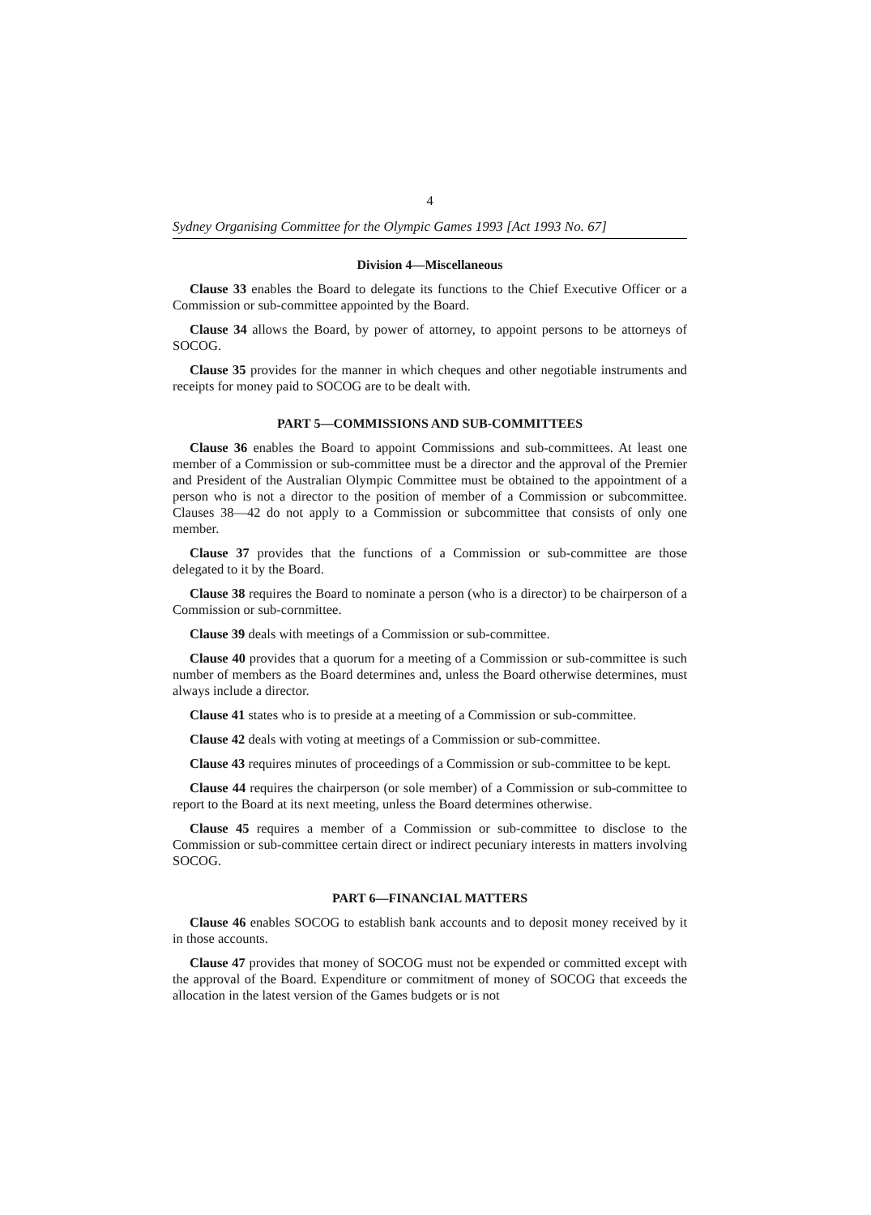4
Sydney Organising Committee for the Olympic Games 1993 [Act 1993 No. 67]
Division 4—Miscellaneous
Clause 33 enables the Board to delegate its functions to the Chief Executive Officer or a Commission or sub-committee appointed by the Board.
Clause 34 allows the Board, by power of attorney, to appoint persons to be attorneys of SOCOG.
Clause 35 provides for the manner in which cheques and other negotiable instruments and receipts for money paid to SOCOG are to be dealt with.
PART 5—COMMISSIONS AND SUB-COMMITTEES
Clause 36 enables the Board to appoint Commissions and sub-committees. At least one member of a Commission or sub-committee must be a director and the approval of the Premier and President of the Australian Olympic Committee must be obtained to the appointment of a person who is not a director to the position of member of a Commission or subcommittee. Clauses 38—42 do not apply to a Commission or subcommittee that consists of only one member.
Clause 37 provides that the functions of a Commission or sub-committee are those delegated to it by the Board.
Clause 38 requires the Board to nominate a person (who is a director) to be chairperson of a Commission or sub-cornmittee.
Clause 39 deals with meetings of a Commission or sub-committee.
Clause 40 provides that a quorum for a meeting of a Commission or sub-committee is such number of members as the Board determines and, unless the Board otherwise determines, must always include a director.
Clause 41 states who is to preside at a meeting of a Commission or sub-committee.
Clause 42 deals with voting at meetings of a Commission or sub-committee.
Clause 43 requires minutes of proceedings of a Commission or sub-committee to be kept.
Clause 44 requires the chairperson (or sole member) of a Commission or sub-committee to report to the Board at its next meeting, unless the Board determines otherwise.
Clause 45 requires a member of a Commission or sub-committee to disclose to the Commission or sub-committee certain direct or indirect pecuniary interests in matters involving SOCOG.
PART 6—FINANCIAL MATTERS
Clause 46 enables SOCOG to establish bank accounts and to deposit money received by it in those accounts.
Clause 47 provides that money of SOCOG must not be expended or committed except with the approval of the Board. Expenditure or commitment of money of SOCOG that exceeds the allocation in the latest version of the Games budgets or is not